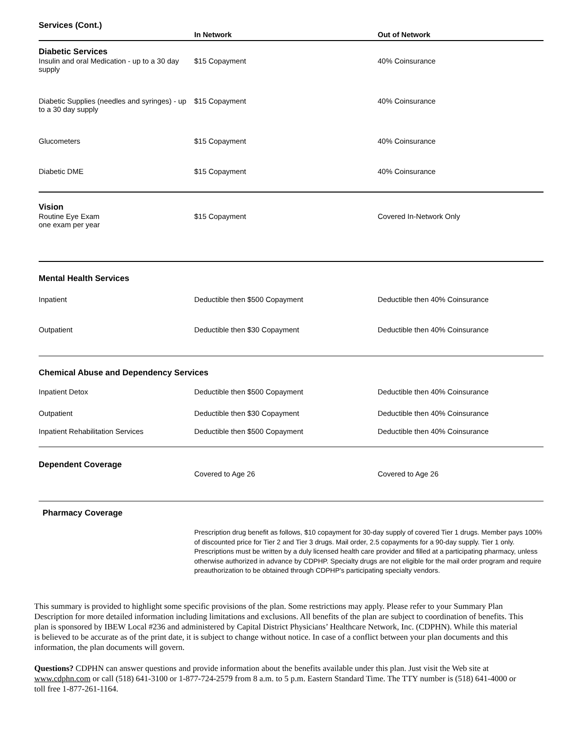| Services (Cont.) | In Network | Out of Network |
| --- | --- | --- |
| Diabetic Services | | |
| Insulin and oral Medication - up to a 30 day supply | $15 Copayment | 40% Coinsurance |
| Diabetic Supplies (needles and syringes) - up to a 30 day supply | $15 Copayment | 40% Coinsurance |
| Glucometers | $15 Copayment | 40% Coinsurance |
| Diabetic DME | $15 Copayment | 40% Coinsurance |
| Vision | | |
| Routine Eye Exam one exam per year | $15 Copayment | Covered In-Network Only |
| Mental Health Services | | |
| Inpatient | Deductible then $500 Copayment | Deductible then 40% Coinsurance |
| Outpatient | Deductible then $30 Copayment | Deductible then 40% Coinsurance |
| Chemical Abuse and Dependency Services | | |
| Inpatient Detox | Deductible then $500 Copayment | Deductible then 40% Coinsurance |
| Outpatient | Deductible then $30 Copayment | Deductible then 40% Coinsurance |
| Inpatient Rehabilitation Services | Deductible then $500 Copayment | Deductible then 40% Coinsurance |
| Dependent Coverage | | |
| | Covered to Age 26 | Covered to Age 26 |
| Pharmacy Coverage | | |
| | Prescription drug benefit as follows, $10 copayment for 30-day supply of covered Tier 1 drugs. Member pays 100% of discounted price for Tier 2 and Tier 3 drugs. Mail order, 2.5 copayments for a 90-day supply. Tier 1 only. Prescriptions must be written by a duly licensed health care provider and filled at a participating pharmacy, unless otherwise authorized in advance by CDPHP. Specialty drugs are not eligible for the mail order program and require preauthorization to be obtained through CDPHP's participating specialty vendors. | |
This summary is provided to highlight some specific provisions of the plan. Some restrictions may apply. Please refer to your Summary Plan Description for more detailed information including limitations and exclusions. All benefits of the plan are subject to coordination of benefits. This plan is sponsored by IBEW Local #236 and administered by Capital District Physicians’ Healthcare Network, Inc. (CDPHN). While this material is believed to be accurate as of the print date, it is subject to change without notice. In case of a conflict between your plan documents and this information, the plan documents will govern.
Questions? CDPHN can answer questions and provide information about the benefits available under this plan. Just visit the Web site at www.cdphn.com or call (518) 641-3100 or 1-877-724-2579 from 8 a.m. to 5 p.m. Eastern Standard Time. The TTY number is (518) 641-4000 or toll free 1-877-261-1164.